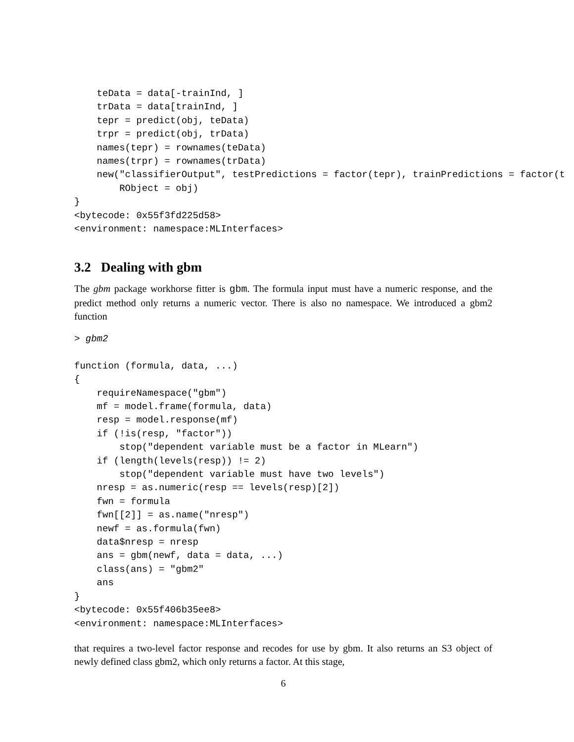teData = data[-trainInd, ]
    trData = data[trainInd, ]
    tepr = predict(obj, teData)
    trpr = predict(obj, trData)
    names(tepr) = rownames(teData)
    names(trpr) = rownames(trData)
    new("classifierOutput", testPredictions = factor(tepr), trainPredictions = factor(t
        RObject = obj)
}
<bytecode: 0x55f3fd225d58>
<environment: namespace:MLInterfaces>
3.2 Dealing with gbm
The gbm package workhorse fitter is gbm. The formula input must have a numeric response, and the predict method only returns a numeric vector. There is also no namespace. We introduced a gbm2 function
> gbm2

function (formula, data, ...)
{
    requireNamespace("gbm")
    mf = model.frame(formula, data)
    resp = model.response(mf)
    if (!is(resp, "factor"))
        stop("dependent variable must be a factor in MLearn")
    if (length(levels(resp)) != 2)
        stop("dependent variable must have two levels")
    nresp = as.numeric(resp == levels(resp)[2])
    fwn = formula
    fwn[[2]] = as.name("nresp")
    newf = as.formula(fwn)
    data$nresp = nresp
    ans = gbm(newf, data = data, ...)
    class(ans) = "gbm2"
    ans
}
<bytecode: 0x55f406b35ee8>
<environment: namespace:MLInterfaces>
that requires a two-level factor response and recodes for use by gbm. It also returns an S3 object of newly defined class gbm2, which only returns a factor. At this stage,
6